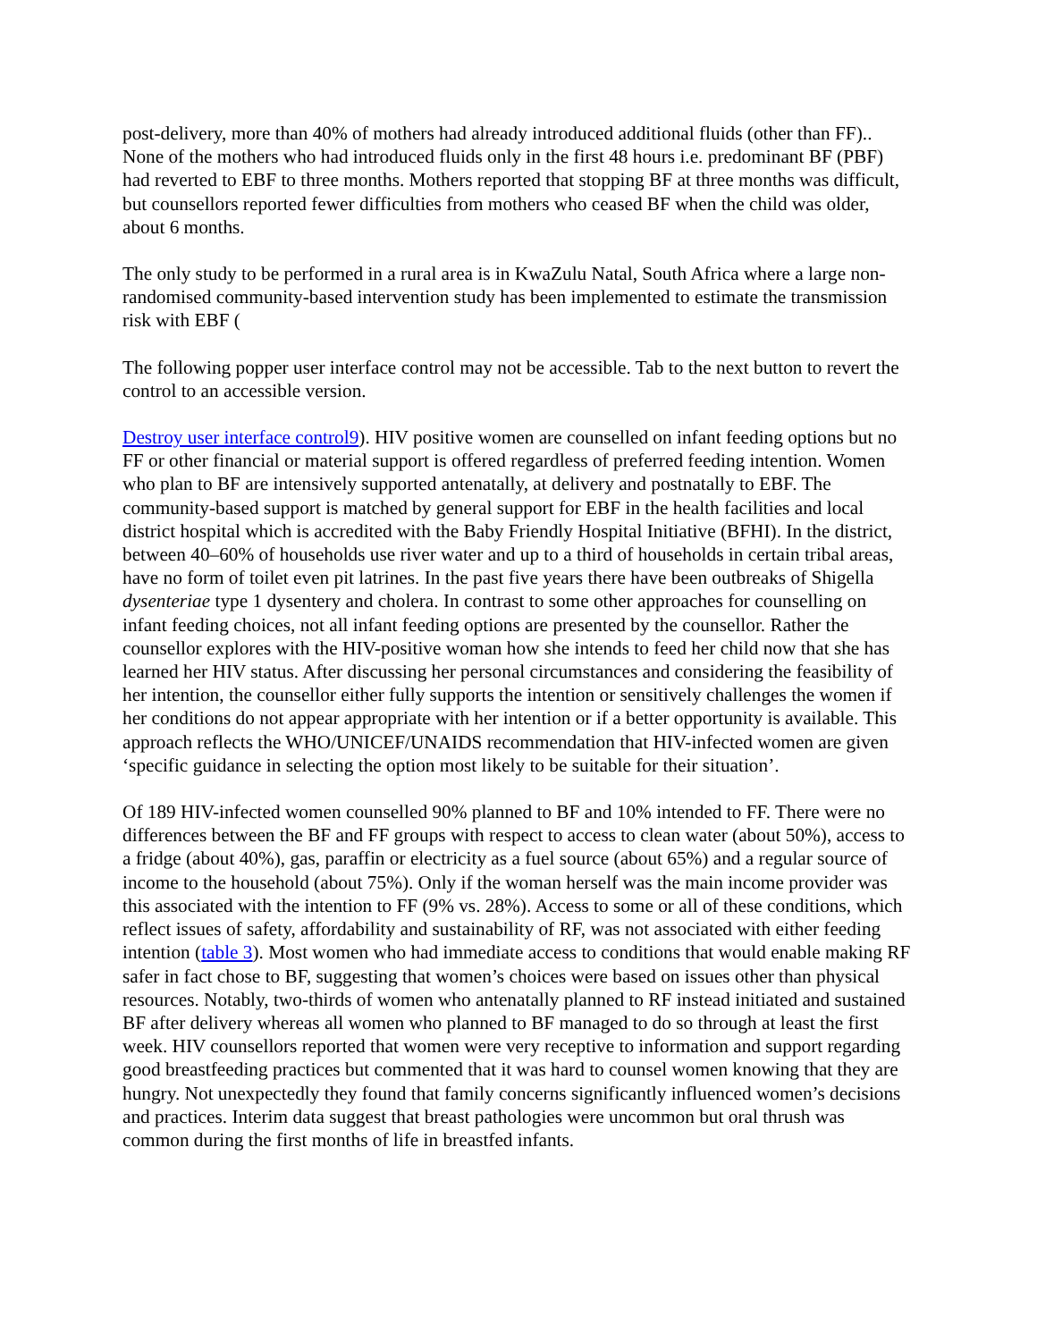post-delivery, more than 40% of mothers had already introduced additional fluids (other than FF).. None of the mothers who had introduced fluids only in the first 48 hours i.e. predominant BF (PBF) had reverted to EBF to three months. Mothers reported that stopping BF at three months was difficult, but counsellors reported fewer difficulties from mothers who ceased BF when the child was older, about 6 months.
The only study to be performed in a rural area is in KwaZulu Natal, South Africa where a large non-randomised community-based intervention study has been implemented to estimate the transmission risk with EBF (
The following popper user interface control may not be accessible. Tab to the next button to revert the control to an accessible version.
Destroy user interface control9). HIV positive women are counselled on infant feeding options but no FF or other financial or material support is offered regardless of preferred feeding intention. Women who plan to BF are intensively supported antenatally, at delivery and postnatally to EBF. The community-based support is matched by general support for EBF in the health facilities and local district hospital which is accredited with the Baby Friendly Hospital Initiative (BFHI). In the district, between 40–60% of households use river water and up to a third of households in certain tribal areas, have no form of toilet even pit latrines. In the past five years there have been outbreaks of Shigella dysenteriae type 1 dysentery and cholera. In contrast to some other approaches for counselling on infant feeding choices, not all infant feeding options are presented by the counsellor. Rather the counsellor explores with the HIV-positive woman how she intends to feed her child now that she has learned her HIV status. After discussing her personal circumstances and considering the feasibility of her intention, the counsellor either fully supports the intention or sensitively challenges the women if her conditions do not appear appropriate with her intention or if a better opportunity is available. This approach reflects the WHO/UNICEF/UNAIDS recommendation that HIV-infected women are given ‘specific guidance in selecting the option most likely to be suitable for their situation’.
Of 189 HIV-infected women counselled 90% planned to BF and 10% intended to FF. There were no differences between the BF and FF groups with respect to access to clean water (about 50%), access to a fridge (about 40%), gas, paraffin or electricity as a fuel source (about 65%) and a regular source of income to the household (about 75%). Only if the woman herself was the main income provider was this associated with the intention to FF (9% vs. 28%). Access to some or all of these conditions, which reflect issues of safety, affordability and sustainability of RF, was not associated with either feeding intention (table 3). Most women who had immediate access to conditions that would enable making RF safer in fact chose to BF, suggesting that women’s choices were based on issues other than physical resources. Notably, two-thirds of women who antenatally planned to RF instead initiated and sustained BF after delivery whereas all women who planned to BF managed to do so through at least the first week. HIV counsellors reported that women were very receptive to information and support regarding good breastfeeding practices but commented that it was hard to counsel women knowing that they are hungry. Not unexpectedly they found that family concerns significantly influenced women’s decisions and practices. Interim data suggest that breast pathologies were uncommon but oral thrush was common during the first months of life in breastfed infants.